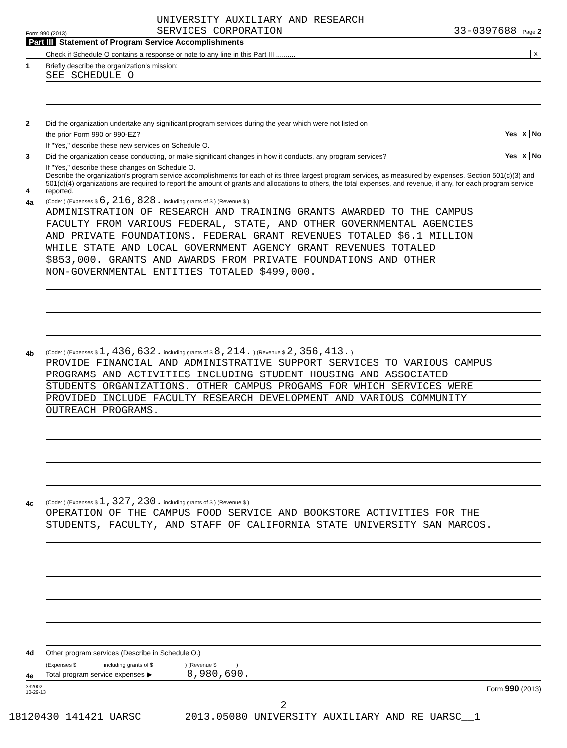Form 990 (2013)
UNIVERSITY AUXILIARY AND RESEARCH
SERVICES CORPORATION
33-0397688 Page 2
Part III Statement of Program Service Accomplishments
Check if Schedule O contains a response or note to any line in this Part III ..........
X
1
Briefly describe the organization's mission:
SEE SCHEDULE O
2
Did the organization undertake any significant program services during the year which were not listed on
the prior Form 990 or 990-EZ?
Yes X No
If "Yes," describe these new services on Schedule O.
3
Did the organization cease conducting, or make significant changes in how it conducts, any program services?
Yes X No
If "Yes," describe these changes on Schedule O.
4
Describe the organization's program service accomplishments for each of its three largest program services, as measured by expenses. Section 501(c)(3) and 501(c)(4) organizations are required to report the amount of grants and allocations to others, the total expenses, and revenue, if any, for each program service reported.
4a
(Code: ) (Expenses $ 6,216,828. including grants of $ ) (Revenue $ )
ADMINISTRATION OF RESEARCH AND TRAINING GRANTS AWARDED TO THE CAMPUS
FACULTY FROM VARIOUS FEDERAL, STATE, AND OTHER GOVERNMENTAL AGENCIES
AND PRIVATE FOUNDATIONS. FEDERAL GRANT REVENUES TOTALED $6.1 MILLION
WHILE STATE AND LOCAL GOVERNMENT AGENCY GRANT REVENUES TOTALED
$853,000. GRANTS AND AWARDS FROM PRIVATE FOUNDATIONS AND OTHER
NON-GOVERNMENTAL ENTITIES TOTALED $499,000.
4b
(Code: ) (Expenses $ 1,436,632. including grants of $ 8,214. ) (Revenue $ 2,356,413. )
PROVIDE FINANCIAL AND ADMINISTRATIVE SUPPORT SERVICES TO VARIOUS CAMPUS
PROGRAMS AND ACTIVITIES INCLUDING STUDENT HOUSING AND ASSOCIATED
STUDENTS ORGANIZATIONS. OTHER CAMPUS PROGAMS FOR WHICH SERVICES WERE
PROVIDED INCLUDE FACULTY RESEARCH DEVELOPMENT AND VARIOUS COMMUNITY
OUTREACH PROGRAMS.
4c
(Code: ) (Expenses $ 1,327,230. including grants of $ ) (Revenue $ )
OPERATION OF THE CAMPUS FOOD SERVICE AND BOOKSTORE ACTIVITIES FOR THE
STUDENTS, FACULTY, AND STAFF OF CALIFORNIA STATE UNIVERSITY SAN MARCOS.
4d
Other program services (Describe in Schedule O.)
(Expenses $ including grants of $ ) (Revenue $ )
4e
Total program service expenses ▶ 8,980,690.
332002
10-29-13
Form 990 (2013)
2
18120430 141421 UARSC 2013.05080 UNIVERSITY AUXILIARY AND RE UARSC__1